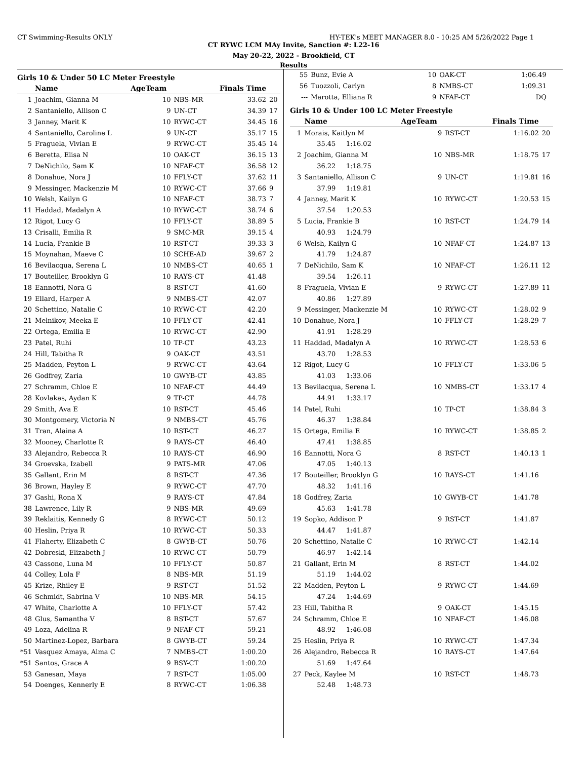CT Swimming-Results ONLY HY-TEK's MEET MANAGER 8.0 - 10:25 AM 5/26/2022 Page 1
CT RYWC LCM MAy Invite, Sanction #: L22-16
May 20-22, 2022 - Brookfield, CT
Results
Girls 10 & Under 50 LC Meter Freestyle
| | Name | AgeTeam | | Finals Time | |
| --- | --- | --- | --- | --- | --- |
| 1 | Joachim, Gianna M | 10 | NBS-MR | 33.62 | 20 |
| 2 | Santaniello, Allison C | 9 | UN-CT | 34.39 | 17 |
| 3 | Janney, Marit K | 10 | RYWC-CT | 34.45 | 16 |
| 4 | Santaniello, Caroline L | 9 | UN-CT | 35.17 | 15 |
| 5 | Fraguela, Vivian E | 9 | RYWC-CT | 35.45 | 14 |
| 6 | Beretta, Elisa N | 10 | OAK-CT | 36.15 | 13 |
| 7 | DeNichilo, Sam K | 10 | NFAF-CT | 36.58 | 12 |
| 8 | Donahue, Nora J | 10 | FFLY-CT | 37.62 | 11 |
| 9 | Messinger, Mackenzie M | 10 | RYWC-CT | 37.66 | 9 |
| 10 | Welsh, Kailyn G | 10 | NFAF-CT | 38.73 | 7 |
| 11 | Haddad, Madalyn A | 10 | RYWC-CT | 38.74 | 6 |
| 12 | Rigot, Lucy G | 10 | FFLY-CT | 38.89 | 5 |
| 13 | Crisalli, Emilia R | 9 | SMC-MR | 39.15 | 4 |
| 14 | Lucia, Frankie B | 10 | RST-CT | 39.33 | 3 |
| 15 | Moynahan, Maeve C | 10 | SCHE-AD | 39.67 | 2 |
| 16 | Bevilacqua, Serena L | 10 | NMBS-CT | 40.65 | 1 |
| 17 | Bouteiller, Brooklyn G | 10 | RAYS-CT | 41.48 | |
| 18 | Eannotti, Nora G | 8 | RST-CT | 41.60 | |
| 19 | Ellard, Harper A | 9 | NMBS-CT | 42.07 | |
| 20 | Schettino, Natalie C | 10 | RYWC-CT | 42.20 | |
| 21 | Melnikov, Meeka E | 10 | FFLY-CT | 42.41 | |
| 22 | Ortega, Emilia E | 10 | RYWC-CT | 42.90 | |
| 23 | Patel, Ruhi | 10 | TP-CT | 43.23 | |
| 24 | Hill, Tabitha R | 9 | OAK-CT | 43.51 | |
| 25 | Madden, Peyton L | 9 | RYWC-CT | 43.64 | |
| 26 | Godfrey, Zaria | 10 | GWYB-CT | 43.85 | |
| 27 | Schramm, Chloe E | 10 | NFAF-CT | 44.49 | |
| 28 | Kovlakas, Aydan K | 9 | TP-CT | 44.78 | |
| 29 | Smith, Ava E | 10 | RST-CT | 45.46 | |
| 30 | Montgomery, Victoria N | 9 | NMBS-CT | 45.76 | |
| 31 | Tran, Alaina A | 10 | RST-CT | 46.27 | |
| 32 | Mooney, Charlotte R | 9 | RAYS-CT | 46.40 | |
| 33 | Alejandro, Rebecca R | 10 | RAYS-CT | 46.90 | |
| 34 | Groevska, Izabell | 9 | PATS-MR | 47.06 | |
| 35 | Gallant, Erin M | 8 | RST-CT | 47.36 | |
| 36 | Brown, Hayley E | 9 | RYWC-CT | 47.70 | |
| 37 | Gashi, Rona X | 9 | RAYS-CT | 47.84 | |
| 38 | Lawrence, Lily R | 9 | NBS-MR | 49.69 | |
| 39 | Reklaitis, Kennedy G | 8 | RYWC-CT | 50.12 | |
| 40 | Heslin, Priya R | 10 | RYWC-CT | 50.33 | |
| 41 | Flaherty, Elizabeth C | 8 | GWYB-CT | 50.76 | |
| 42 | Dobreski, Elizabeth J | 10 | RYWC-CT | 50.79 | |
| 43 | Cassone, Luna M | 10 | FFLY-CT | 50.87 | |
| 44 | Colley, Lola F | 8 | NBS-MR | 51.19 | |
| 45 | Krize, Rhiley E | 9 | RST-CT | 51.52 | |
| 46 | Schmidt, Sabrina V | 10 | NBS-MR | 54.15 | |
| 47 | White, Charlotte A | 10 | FFLY-CT | 57.42 | |
| 48 | Glus, Samantha V | 8 | RST-CT | 57.67 | |
| 49 | Loza, Adelina R | 9 | NFAF-CT | 59.21 | |
| 50 | Martinez-Lopez, Barbara | 8 | GWYB-CT | 59.24 | |
| *51 | Vasquez Amaya, Alma C | 7 | NMBS-CT | 1:00.20 | |
| *51 | Santos, Grace A | 9 | BSY-CT | 1:00.20 | |
| 53 | Ganesan, Maya | 7 | RST-CT | 1:05.00 | |
| 54 | Doenges, Kennerly E | 8 | RYWC-CT | 1:06.38 | |
| 55 | Bunz, Evie A | 10 | OAK-CT | 1:06.49 | |
| 56 | Tuozzoli, Carlyn | 8 | NMBS-CT | 1:09.31 | |
| --- | Marotta, Elliana R | 9 | NFAF-CT | DQ | |
Girls 10 & Under 100 LC Meter Freestyle
| | Name | AgeTeam | | Finals Time | |
| --- | --- | --- | --- | --- | --- |
| 1 | Morais, Kaitlyn M | 9 | RST-CT | 1:16.02 | 20 |
| | 35.45 1:16.02 | | | | |
| 2 | Joachim, Gianna M | 10 | NBS-MR | 1:18.75 | 17 |
| | 36.22 1:18.75 | | | | |
| 3 | Santaniello, Allison C | 9 | UN-CT | 1:19.81 | 16 |
| | 37.99 1:19.81 | | | | |
| 4 | Janney, Marit K | 10 | RYWC-CT | 1:20.53 | 15 |
| | 37.54 1:20.53 | | | | |
| 5 | Lucia, Frankie B | 10 | RST-CT | 1:24.79 | 14 |
| | 40.93 1:24.79 | | | | |
| 6 | Welsh, Kailyn G | 10 | NFAF-CT | 1:24.87 | 13 |
| | 41.79 1:24.87 | | | | |
| 7 | DeNichilo, Sam K | 10 | NFAF-CT | 1:26.11 | 12 |
| | 39.54 1:26.11 | | | | |
| 8 | Fraguela, Vivian E | 9 | RYWC-CT | 1:27.89 | 11 |
| | 40.86 1:27.89 | | | | |
| 9 | Messinger, Mackenzie M | 10 | RYWC-CT | 1:28.02 | 9 |
| 10 | Donahue, Nora J | 10 | FFLY-CT | 1:28.29 | 7 |
| | 41.91 1:28.29 | | | | |
| 11 | Haddad, Madalyn A | 10 | RYWC-CT | 1:28.53 | 6 |
| | 43.70 1:28.53 | | | | |
| 12 | Rigot, Lucy G | 10 | FFLY-CT | 1:33.06 | 5 |
| | 41.03 1:33.06 | | | | |
| 13 | Bevilacqua, Serena L | 10 | NMBS-CT | 1:33.17 | 4 |
| | 44.91 1:33.17 | | | | |
| 14 | Patel, Ruhi | 10 | TP-CT | 1:38.84 | 3 |
| | 46.37 1:38.84 | | | | |
| 15 | Ortega, Emilia E | 10 | RYWC-CT | 1:38.85 | 2 |
| | 47.41 1:38.85 | | | | |
| 16 | Eannotti, Nora G | 8 | RST-CT | 1:40.13 | 1 |
| | 47.05 1:40.13 | | | | |
| 17 | Bouteiller, Brooklyn G | 10 | RAYS-CT | 1:41.16 | |
| | 48.32 1:41.16 | | | | |
| 18 | Godfrey, Zaria | 10 | GWYB-CT | 1:41.78 | |
| | 45.63 1:41.78 | | | | |
| 19 | Sopko, Addison P | 9 | RST-CT | 1:41.87 | |
| | 44.47 1:41.87 | | | | |
| 20 | Schettino, Natalie C | 10 | RYWC-CT | 1:42.14 | |
| | 46.97 1:42.14 | | | | |
| 21 | Gallant, Erin M | 8 | RST-CT | 1:44.02 | |
| | 51.19 1:44.02 | | | | |
| 22 | Madden, Peyton L | 9 | RYWC-CT | 1:44.69 | |
| | 47.24 1:44.69 | | | | |
| 23 | Hill, Tabitha R | 9 | OAK-CT | 1:45.15 | |
| 24 | Schramm, Chloe E | 10 | NFAF-CT | 1:46.08 | |
| | 48.92 1:46.08 | | | | |
| 25 | Heslin, Priya R | 10 | RYWC-CT | 1:47.34 | |
| 26 | Alejandro, Rebecca R | 10 | RAYS-CT | 1:47.64 | |
| | 51.69 1:47.64 | | | | |
| 27 | Peck, Kaylee M | 10 | RST-CT | 1:48.73 | |
| | 52.48 1:48.73 | | | | |